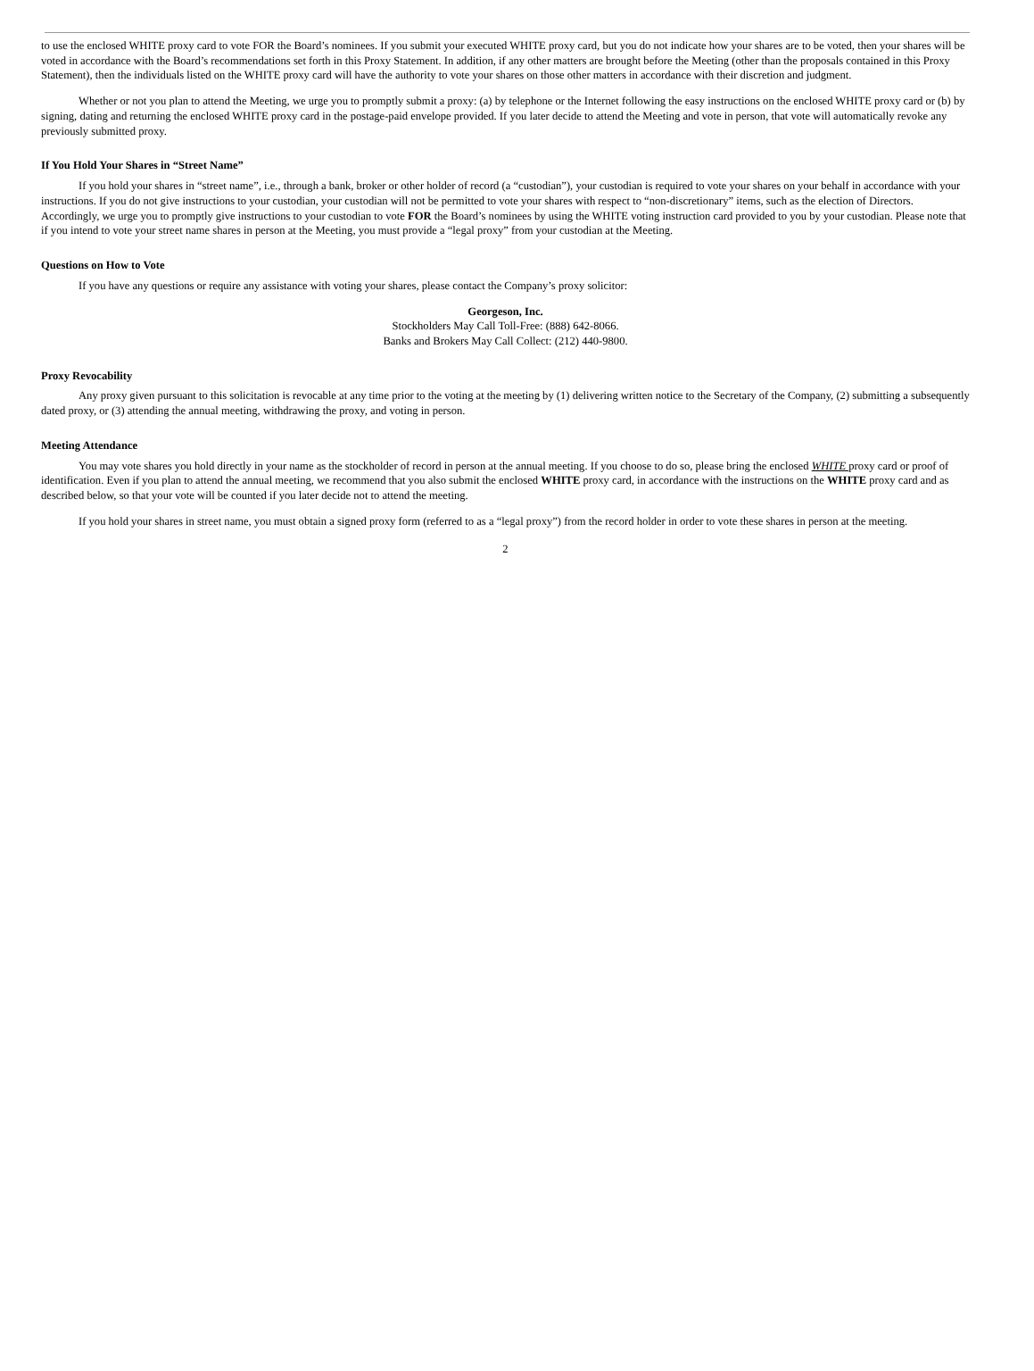to use the enclosed WHITE proxy card to vote FOR the Board’s nominees. If you submit your executed WHITE proxy card, but you do not indicate how your shares are to be voted, then your shares will be voted in accordance with the Board’s recommendations set forth in this Proxy Statement. In addition, if any other matters are brought before the Meeting (other than the proposals contained in this Proxy Statement), then the individuals listed on the WHITE proxy card will have the authority to vote your shares on those other matters in accordance with their discretion and judgment.
Whether or not you plan to attend the Meeting, we urge you to promptly submit a proxy: (a) by telephone or the Internet following the easy instructions on the enclosed WHITE proxy card or (b) by signing, dating and returning the enclosed WHITE proxy card in the postage-paid envelope provided. If you later decide to attend the Meeting and vote in person, that vote will automatically revoke any previously submitted proxy.
If You Hold Your Shares in “Street Name”
If you hold your shares in “street name”, i.e., through a bank, broker or other holder of record (a “custodian”), your custodian is required to vote your shares on your behalf in accordance with your instructions. If you do not give instructions to your custodian, your custodian will not be permitted to vote your shares with respect to “non-discretionary” items, such as the election of Directors. Accordingly, we urge you to promptly give instructions to your custodian to vote FOR the Board’s nominees by using the WHITE voting instruction card provided to you by your custodian. Please note that if you intend to vote your street name shares in person at the Meeting, you must provide a “legal proxy” from your custodian at the Meeting.
Questions on How to Vote
If you have any questions or require any assistance with voting your shares, please contact the Company’s proxy solicitor:
Georgeson, Inc.
Stockholders May Call Toll-Free: (888) 642-8066.
Banks and Brokers May Call Collect: (212) 440-9800.
Proxy Revocability
Any proxy given pursuant to this solicitation is revocable at any time prior to the voting at the meeting by (1) delivering written notice to the Secretary of the Company, (2) submitting a subsequently dated proxy, or (3) attending the annual meeting, withdrawing the proxy, and voting in person.
Meeting Attendance
You may vote shares you hold directly in your name as the stockholder of record in person at the annual meeting. If you choose to do so, please bring the enclosed WHITE proxy card or proof of identification. Even if you plan to attend the annual meeting, we recommend that you also submit the enclosed WHITE proxy card, in accordance with the instructions on the WHITE proxy card and as described below, so that your vote will be counted if you later decide not to attend the meeting.
If you hold your shares in street name, you must obtain a signed proxy form (referred to as a “legal proxy”) from the record holder in order to vote these shares in person at the meeting.
2